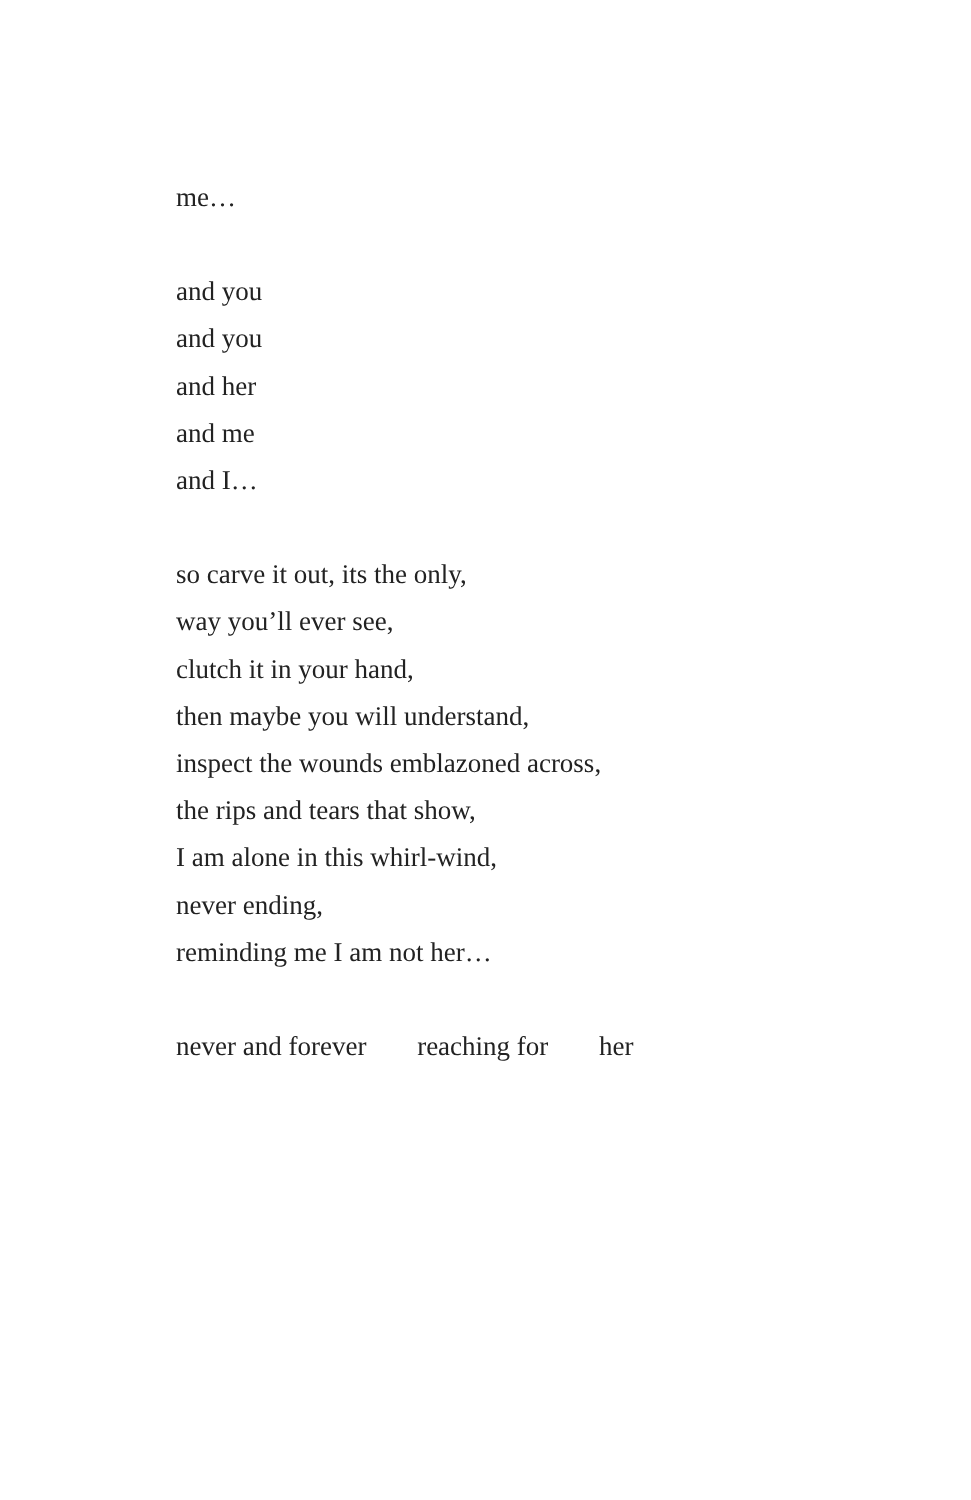me…
and you
and you
and her
and me
and I…
so carve it out, its the only,
way you’ll ever see,
clutch it in your hand,
then maybe you will understand,
inspect the wounds emblazoned across,
the rips and tears that show,
I am alone in this whirl-wind,
never ending,
reminding me I am not her…
never and forever reaching for her